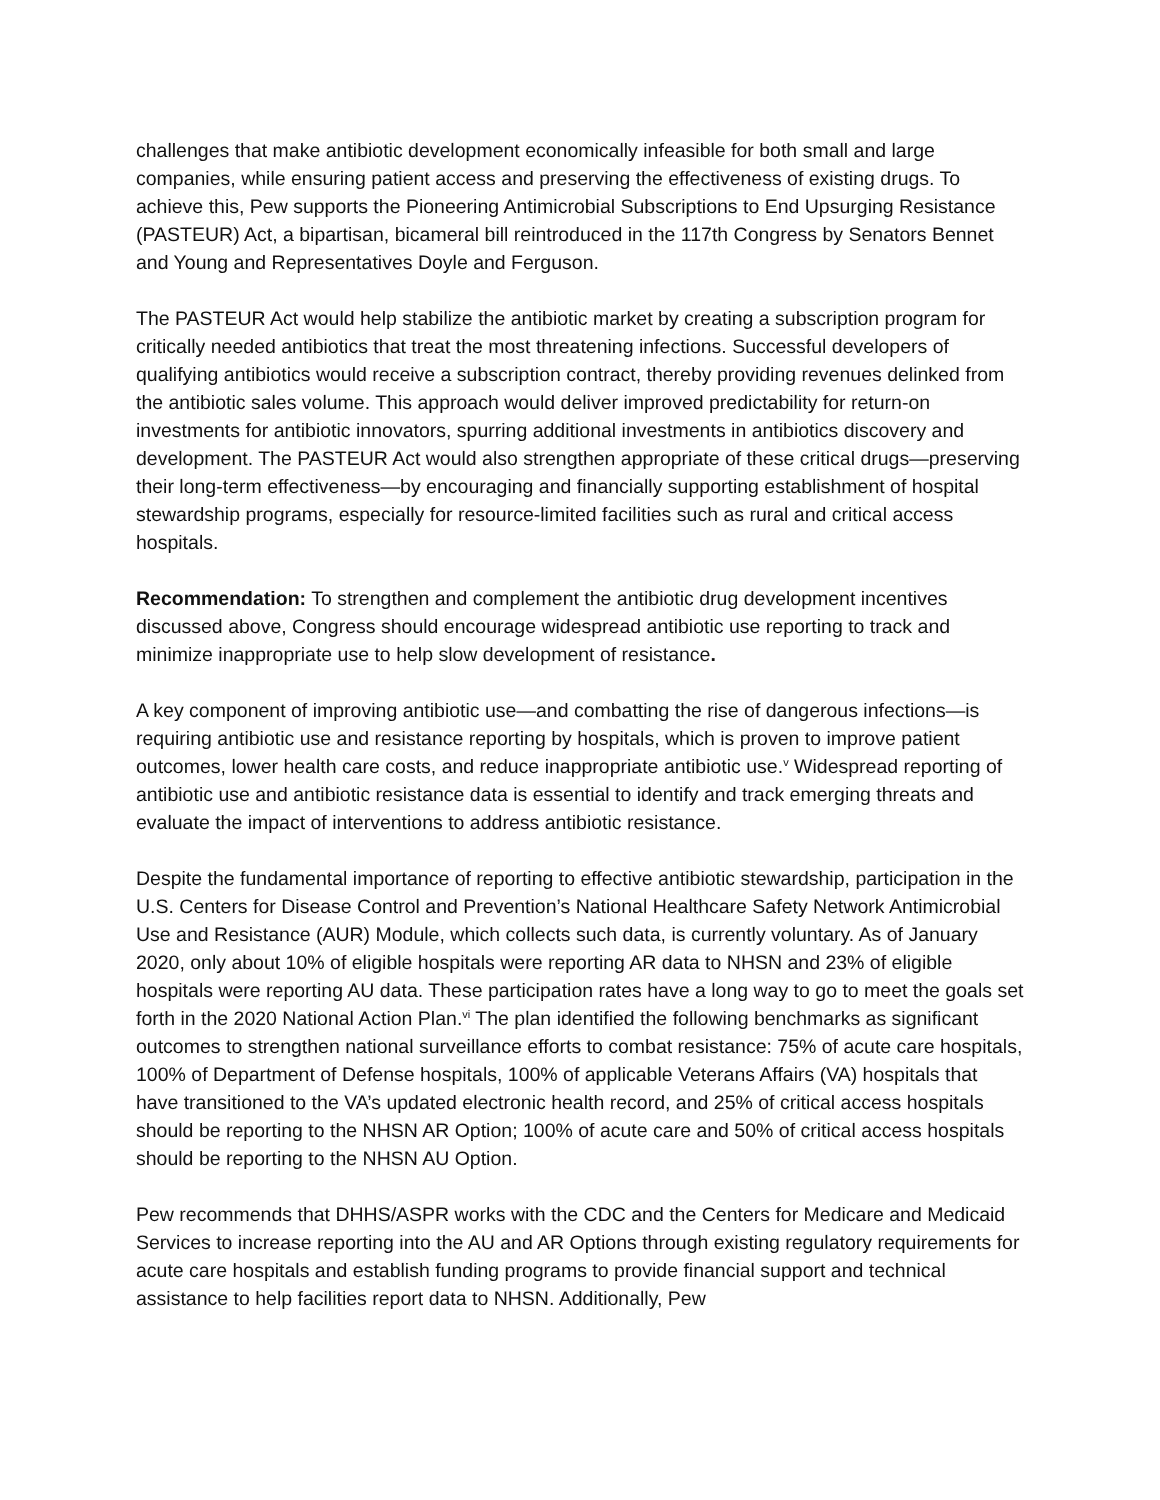challenges that make antibiotic development economically infeasible for both small and large companies, while ensuring patient access and preserving the effectiveness of existing drugs. To achieve this, Pew supports the Pioneering Antimicrobial Subscriptions to End Upsurging Resistance (PASTEUR) Act, a bipartisan, bicameral bill reintroduced in the 117th Congress by Senators Bennet and Young and Representatives Doyle and Ferguson.
The PASTEUR Act would help stabilize the antibiotic market by creating a subscription program for critically needed antibiotics that treat the most threatening infections. Successful developers of qualifying antibiotics would receive a subscription contract, thereby providing revenues delinked from the antibiotic sales volume. This approach would deliver improved predictability for return-on investments for antibiotic innovators, spurring additional investments in antibiotics discovery and development. The PASTEUR Act would also strengthen appropriate of these critical drugs—preserving their long-term effectiveness—by encouraging and financially supporting establishment of hospital stewardship programs, especially for resource-limited facilities such as rural and critical access hospitals.
Recommendation: To strengthen and complement the antibiotic drug development incentives discussed above, Congress should encourage widespread antibiotic use reporting to track and minimize inappropriate use to help slow development of resistance.
A key component of improving antibiotic use—and combatting the rise of dangerous infections—is requiring antibiotic use and resistance reporting by hospitals, which is proven to improve patient outcomes, lower health care costs, and reduce inappropriate antibiotic use.<sup>v</sup> Widespread reporting of antibiotic use and antibiotic resistance data is essential to identify and track emerging threats and evaluate the impact of interventions to address antibiotic resistance.
Despite the fundamental importance of reporting to effective antibiotic stewardship, participation in the U.S. Centers for Disease Control and Prevention’s National Healthcare Safety Network Antimicrobial Use and Resistance (AUR) Module, which collects such data, is currently voluntary. As of January 2020, only about 10% of eligible hospitals were reporting AR data to NHSN and 23% of eligible hospitals were reporting AU data. These participation rates have a long way to go to meet the goals set forth in the 2020 National Action Plan.<sup>vi</sup> The plan identified the following benchmarks as significant outcomes to strengthen national surveillance efforts to combat resistance: 75% of acute care hospitals, 100% of Department of Defense hospitals, 100% of applicable Veterans Affairs (VA) hospitals that have transitioned to the VA’s updated electronic health record, and 25% of critical access hospitals should be reporting to the NHSN AR Option; 100% of acute care and 50% of critical access hospitals should be reporting to the NHSN AU Option.
Pew recommends that DHHS/ASPR works with the CDC and the Centers for Medicare and Medicaid Services to increase reporting into the AU and AR Options through existing regulatory requirements for acute care hospitals and establish funding programs to provide financial support and technical assistance to help facilities report data to NHSN. Additionally, Pew